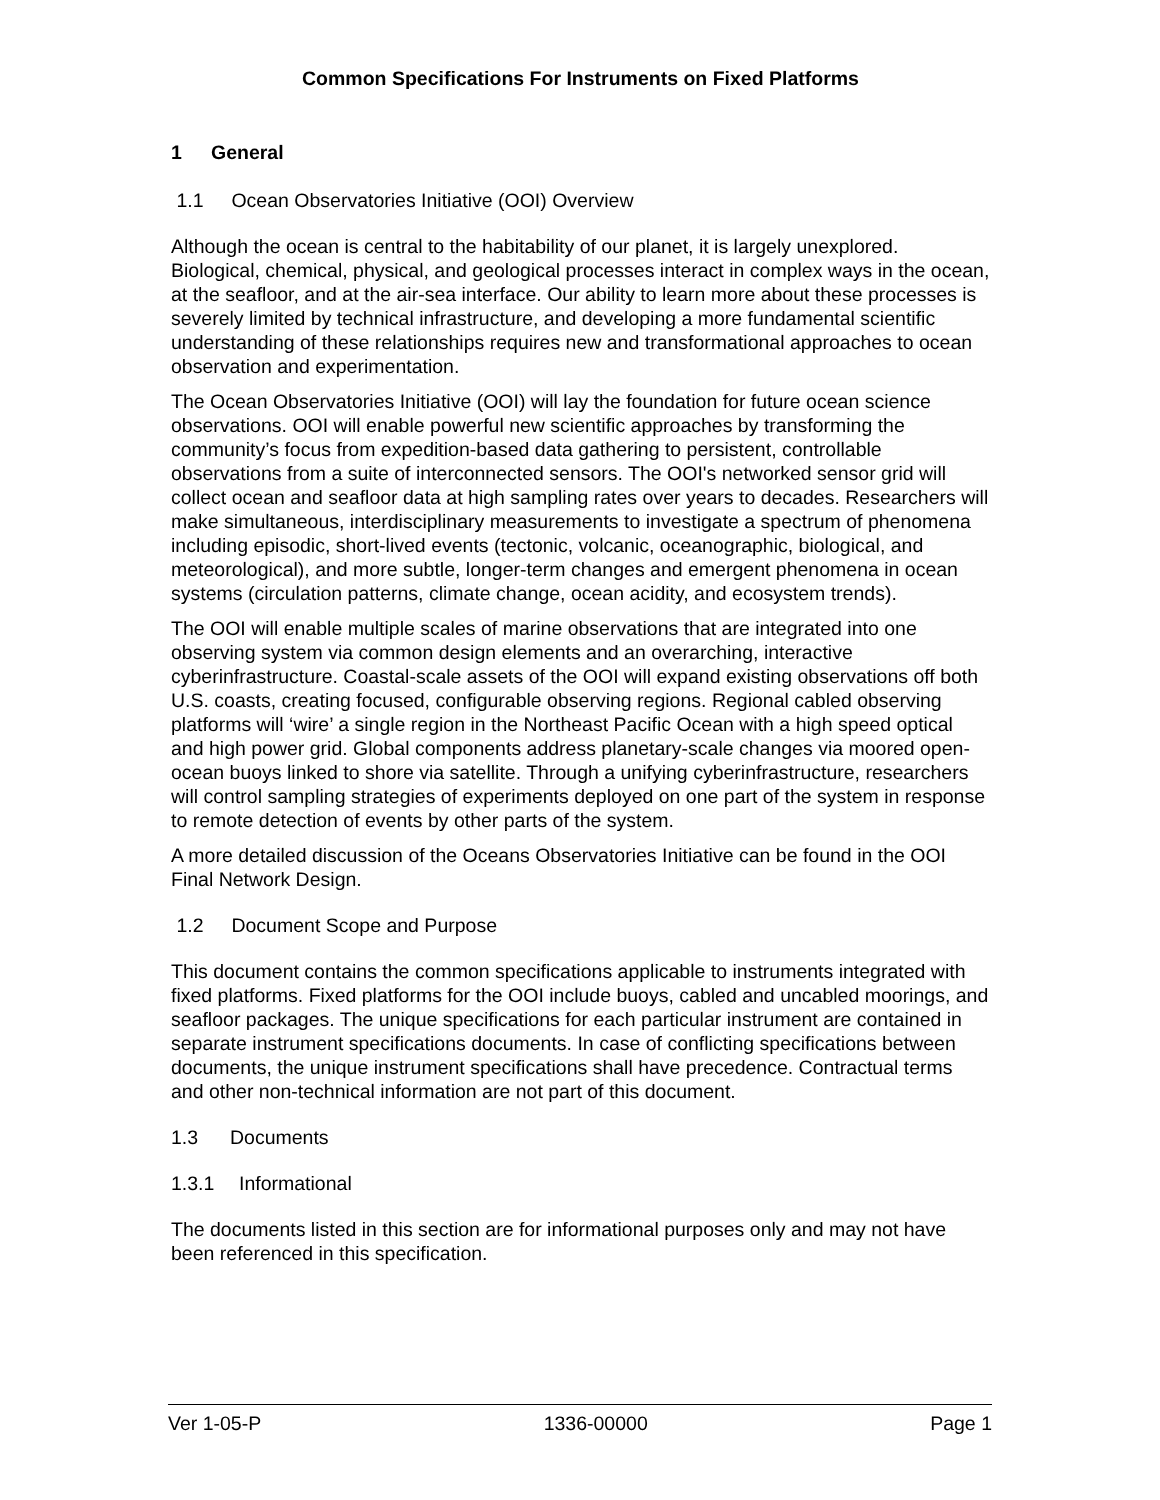Common Specifications For Instruments on Fixed Platforms
1 General
1.1 Ocean Observatories Initiative (OOI) Overview
Although the ocean is central to the habitability of our planet, it is largely unexplored. Biological, chemical, physical, and geological processes interact in complex ways in the ocean, at the seafloor, and at the air-sea interface. Our ability to learn more about these processes is severely limited by technical infrastructure, and developing a more fundamental scientific understanding of these relationships requires new and transformational approaches to ocean observation and experimentation.
The Ocean Observatories Initiative (OOI) will lay the foundation for future ocean science observations. OOI will enable powerful new scientific approaches by transforming the community’s focus from expedition-based data gathering to persistent, controllable observations from a suite of interconnected sensors. The OOI's networked sensor grid will collect ocean and seafloor data at high sampling rates over years to decades. Researchers will make simultaneous, interdisciplinary measurements to investigate a spectrum of phenomena including episodic, short-lived events (tectonic, volcanic, oceanographic, biological, and meteorological), and more subtle, longer-term changes and emergent phenomena in ocean systems (circulation patterns, climate change, ocean acidity, and ecosystem trends).
The OOI will enable multiple scales of marine observations that are integrated into one observing system via common design elements and an overarching, interactive cyberinfrastructure. Coastal-scale assets of the OOI will expand existing observations off both U.S. coasts, creating focused, configurable observing regions. Regional cabled observing platforms will ‘wire’ a single region in the Northeast Pacific Ocean with a high speed optical and high power grid. Global components address planetary-scale changes via moored open-ocean buoys linked to shore via satellite. Through a unifying cyberinfrastructure, researchers will control sampling strategies of experiments deployed on one part of the system in response to remote detection of events by other parts of the system.
A more detailed discussion of the Oceans Observatories Initiative can be found in the OOI Final Network Design.
1.2 Document Scope and Purpose
This document contains the common specifications applicable to instruments integrated with fixed platforms. Fixed platforms for the OOI include buoys, cabled and uncabled moorings, and seafloor packages. The unique specifications for each particular instrument are contained in separate instrument specifications documents. In case of conflicting specifications between documents, the unique instrument specifications shall have precedence. Contractual terms and other non-technical information are not part of this document.
1.3 Documents
1.3.1 Informational
The documents listed in this section are for informational purposes only and may not have been referenced in this specification.
Ver 1-05-P 1336-00000 Page 1